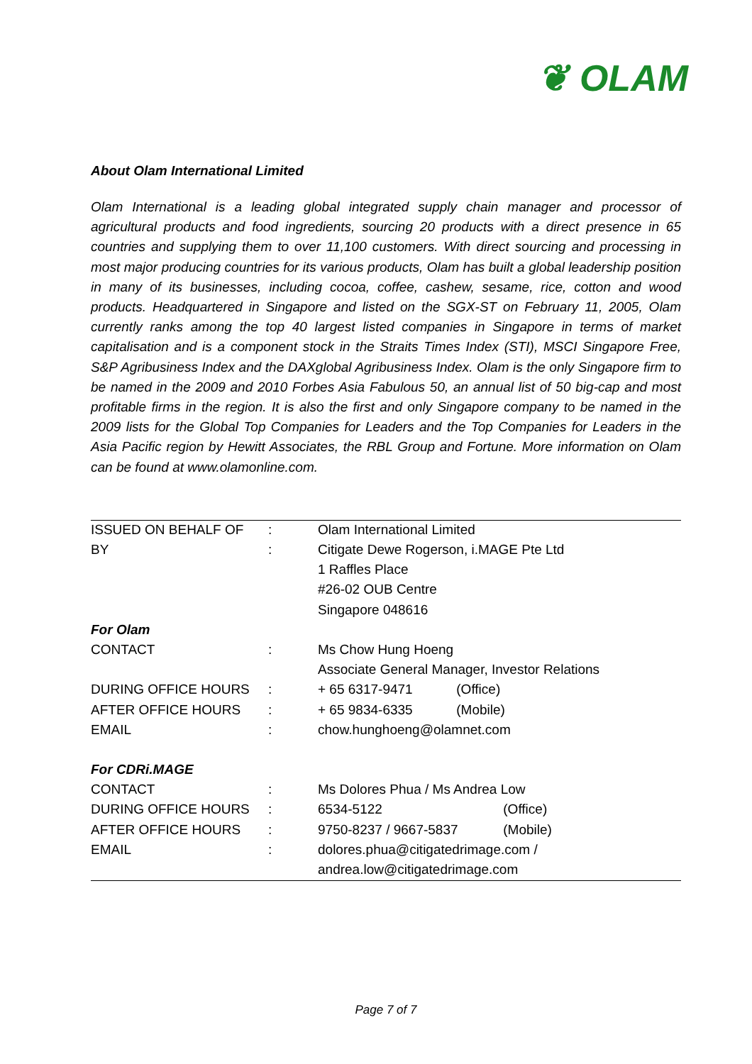❦ OLAM
About Olam International Limited
Olam International is a leading global integrated supply chain manager and processor of agricultural products and food ingredients, sourcing 20 products with a direct presence in 65 countries and supplying them to over 11,100 customers. With direct sourcing and processing in most major producing countries for its various products, Olam has built a global leadership position in many of its businesses, including cocoa, coffee, cashew, sesame, rice, cotton and wood products. Headquartered in Singapore and listed on the SGX-ST on February 11, 2005, Olam currently ranks among the top 40 largest listed companies in Singapore in terms of market capitalisation and is a component stock in the Straits Times Index (STI), MSCI Singapore Free, S&P Agribusiness Index and the DAXglobal Agribusiness Index. Olam is the only Singapore firm to be named in the 2009 and 2010 Forbes Asia Fabulous 50, an annual list of 50 big-cap and most profitable firms in the region. It is also the first and only Singapore company to be named in the 2009 lists for the Global Top Companies for Leaders and the Top Companies for Leaders in the Asia Pacific region by Hewitt Associates, the RBL Group and Fortune. More information on Olam can be found at www.olamonline.com.
| ISSUED ON BEHALF OF | : | Olam International Limited |
| BY | : | Citigate Dewe Rogerson, i.MAGE Pte Ltd |
| | | 1 Raffles Place |
| | | #26-02 OUB Centre |
| | | Singapore 048616 |
| For Olam | | |
| CONTACT | : | Ms Chow Hung Hoeng |
| | | Associate General Manager, Investor Relations |
| DURING OFFICE HOURS | : | + 65 6317-9471 (Office) |
| AFTER OFFICE HOURS | : | + 65 9834-6335 (Mobile) |
| EMAIL | : | chow.hunghoeng@olamnet.com |
| For CDRi.MAGE | | |
| CONTACT | : | Ms Dolores Phua / Ms Andrea Low |
| DURING OFFICE HOURS | : | 6534-5122 (Office) |
| AFTER OFFICE HOURS | : | 9750-8237 / 9667-5837 (Mobile) |
| EMAIL | : | dolores.phua@citigatedrimage.com / |
| | | andrea.low@citigatedrimage.com |
Page 7 of 7